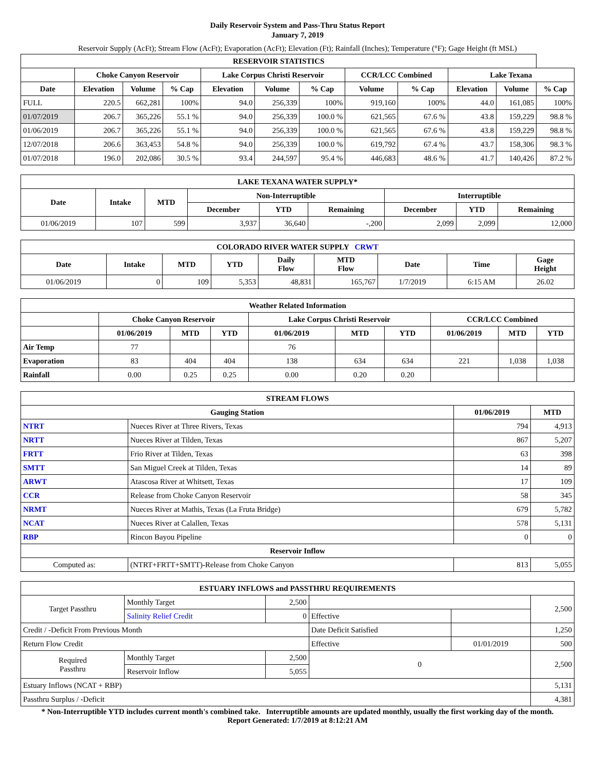Daily Reservoir System and Pass-Thru Status Report
January 7, 2019
Reservoir Supply (AcFt); Stream Flow (AcFt); Evaporation (AcFt); Elevation (Ft); Rainfall (Inches); Temperature (°F); Gage Height (ft MSL)
| RESERVOIR STATISTICS | | | | | | | | | | | |
| --- | --- | --- | --- | --- | --- | --- | --- | --- | --- | --- | --- |
| | Choke Canyon Reservoir | | | Lake Corpus Christi Reservoir | | | CCR/LCC Combined | | Lake Texana | | |
| Date | Elevation | Volume | % Cap | Elevation | Volume | % Cap | Volume | % Cap | Elevation | Volume | % Cap |
| FULL | 220.5 | 662,281 | 100% | 94.0 | 256,339 | 100% | 919,160 | 100% | 44.0 | 161,085 | 100% |
| 01/07/2019 | 206.7 | 365,226 | 55.1 % | 94.0 | 256,339 | 100.0 % | 621,565 | 67.6 % | 43.8 | 159,229 | 98.8 % |
| 01/06/2019 | 206.7 | 365,226 | 55.1 % | 94.0 | 256,339 | 100.0 % | 621,565 | 67.6 % | 43.8 | 159,229 | 98.8 % |
| 12/07/2018 | 206.6 | 363,453 | 54.8 % | 94.0 | 256,339 | 100.0 % | 619,792 | 67.4 % | 43.7 | 158,306 | 98.3 % |
| 01/07/2018 | 196.0 | 202,086 | 30.5 % | 93.4 | 244,597 | 95.4 % | 446,683 | 48.6 % | 41.7 | 140,426 | 87.2 % |
| LAKE TEXANA WATER SUPPLY* | | | | | | | | |
| --- | --- | --- | --- | --- | --- | --- | --- | --- |
| Date | Intake | MTD | Non-Interruptible | | | Interruptible | | |
| | | | December | YTD | Remaining | December | YTD | Remaining |
| 01/06/2019 | 107 | 599 | 3,937 | 36,640 | -,200 | 2,099 | 2,099 | 12,000 |
| COLORADO RIVER WATER SUPPLY CRWT | | | | | | | | |
| --- | --- | --- | --- | --- | --- | --- | --- | --- |
| Date | Intake | MTD | YTD | Daily Flow | MTD Flow | Date | Time | Gage Height |
| 01/06/2019 | 0 | 109 | 5,353 | 48,831 | 165,767 | 1/7/2019 | 6:15 AM | 26.02 |
| Weather Related Information | | | | | | | | | |
| --- | --- | --- | --- | --- | --- | --- | --- | --- | --- |
| | Choke Canyon Reservoir | | | Lake Corpus Christi Reservoir | | | CCR/LCC Combined | | |
| | 01/06/2019 | MTD | YTD | 01/06/2019 | MTD | YTD | 01/06/2019 | MTD | YTD |
| Air Temp | 77 | | | 76 | | | | | |
| Evaporation | 83 | 404 | 404 | 138 | 634 | 634 | 221 | 1,038 | 1,038 |
| Rainfall | 0.00 | 0.25 | 0.25 | 0.00 | 0.20 | 0.20 | | | |
| STREAM FLOWS | | | |
| --- | --- | --- | --- |
| Gauging Station | | 01/06/2019 | MTD |
| NTRT | Nueces River at Three Rivers, Texas | 794 | 4,913 |
| NRTT | Nueces River at Tilden, Texas | 867 | 5,207 |
| FRTT | Frio River at Tilden, Texas | 63 | 398 |
| SMTT | San Miguel Creek at Tilden, Texas | 14 | 89 |
| ARWT | Atascosa River at Whitsett, Texas | 17 | 109 |
| CCR | Release from Choke Canyon Reservoir | 58 | 345 |
| NRMT | Nueces River at Mathis, Texas (La Fruta Bridge) | 679 | 5,782 |
| NCAT | Nueces River at Calallen, Texas | 578 | 5,131 |
| RBP | Rincon Bayou Pipeline | 0 | 0 |
| Reservoir Inflow | | | |
| Computed as: | (NTRT+FRTT+SMTT)-Release from Choke Canyon | 813 | 5,055 |
| ESTUARY INFLOWS and PASSTHRU REQUIREMENTS | | | | | |
| --- | --- | --- | --- | --- | --- |
| Target Passthru | Monthly Target | 2,500 | | | 2,500 |
| | Salinity Relief Credit | 0 | Effective | | |
| Credit / -Deficit From Previous Month | | | Date Deficit Satisfied | | 1,250 |
| Return Flow Credit | | | Effective | 01/01/2019 | 500 |
| Required Passthru | Monthly Target | 2,500 | 0 | | 2,500 |
| | Reservoir Inflow | 5,055 | | | |
| Estuary Inflows (NCAT + RBP) | | | | | 5,131 |
| Passthru Surplus / -Deficit | | | | | 4,381 |
* Non-Interruptible YTD includes current month's combined take. Interruptible amounts are updated monthly, usually the first working day of the month.
Report Generated: 1/7/2019 at 8:12:21 AM